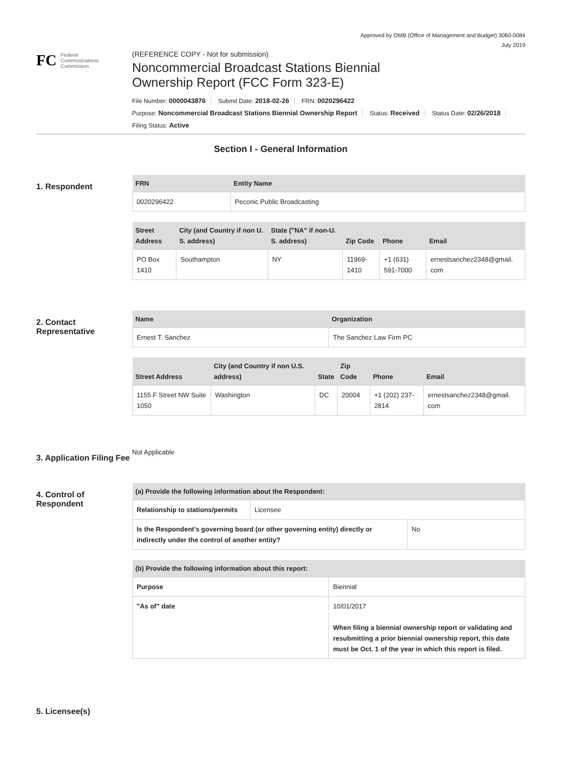Approved by OMB (Office of Management and Budget) 3060-0084
July 2019
FC
Federal
Communications
Commission
(REFERENCE COPY - Not for submission)
Noncommercial Broadcast Stations Biennial
Ownership Report (FCC Form 323-E)
File Number: 0000043876 Submit Date: 2018-02-26 FRN: 0020296422
Purpose: Noncommercial Broadcast Stations Biennial Ownership Report Status: Received Status Date: 02/26/2018
Filing Status: Active
Section I - General Information
1. Respondent
| FRN | Entity Name |
| --- | --- |
| 0020296422 | Peconic Public Broadcasting |
| Street Address | City (and Country if non U. S. address) | State ("NA" if non-U. S. address) | Zip Code | Phone | Email |
| --- | --- | --- | --- | --- | --- |
| PO Box 1410 | Southampton | NY | 11969-1410 | +1 (631) 591-7000 | ernestsanchez2348@gmail. com |
2. Contact Representative
| Name | Organization |
| --- | --- |
| Ernest T. Sanchez | The Sanchez Law Firm PC |
| Street Address | City (and Country if non U.S. address) | State | Zip Code | Phone | Email |
| --- | --- | --- | --- | --- | --- |
| 1155 F Street NW Suite 1050 | Washington | DC | 20004 | +1 (202) 237-2814 | ernestsanchez2348@gmail. com |
3. Application Filing Fee
Not Applicable
4. Control of Respondent
| (a) Provide the following information about the Respondent: | |
| --- | --- |
| Relationship to stations/permits | Licensee |
| Is the Respondent's governing board (or other governing entity) directly or indirectly under the control of another entity? | No |
| (b) Provide the following information about this report: | |
| --- | --- |
| Purpose | Biennial |
| "As of" date | 10/01/2017 When filing a biennial ownership report or validating and resubmitting a prior biennial ownership report, this date must be Oct. 1 of the year in which this report is filed. |
5. Licensee(s)